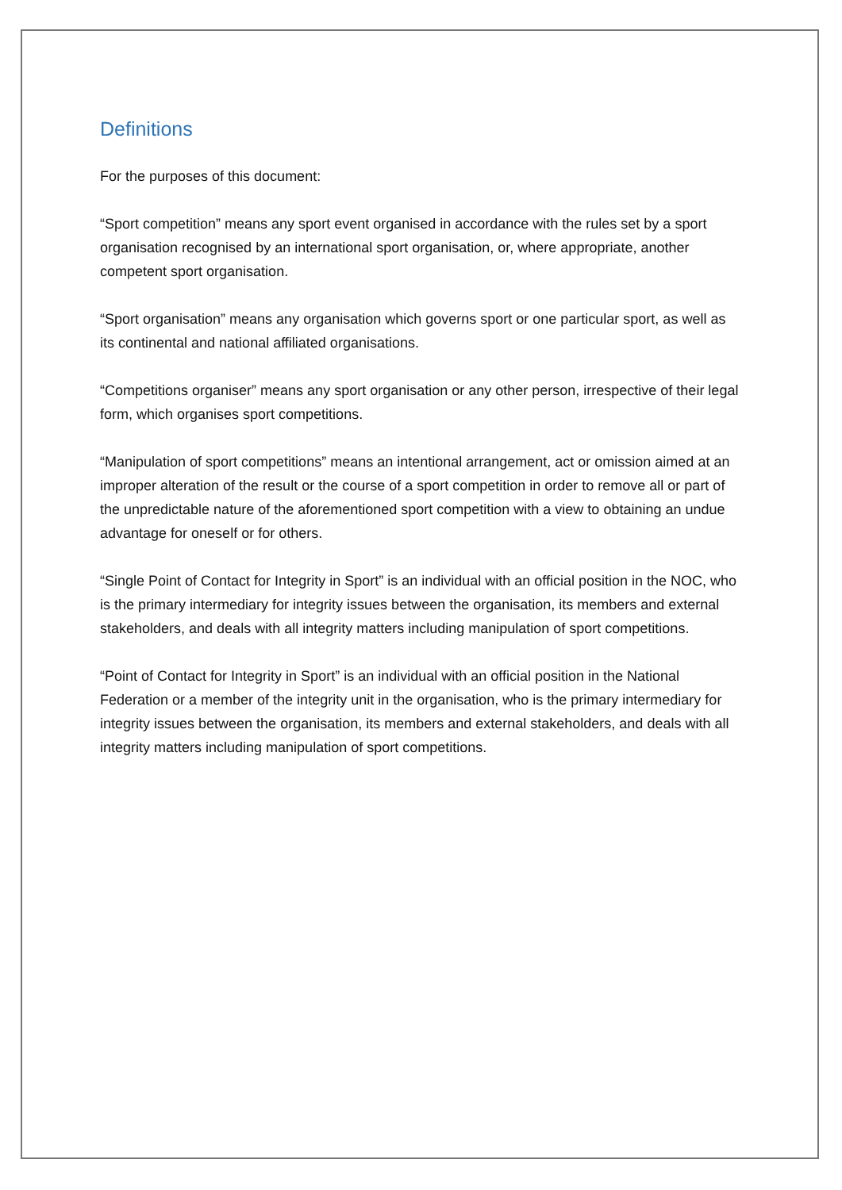Definitions
For the purposes of this document:
“Sport competition” means any sport event organised in accordance with the rules set by a sport organisation recognised by an international sport organisation, or, where appropriate, another competent sport organisation.
“Sport organisation” means any organisation which governs sport or one particular sport, as well as its continental and national affiliated organisations.
“Competitions organiser” means any sport organisation or any other person, irrespective of their legal form, which organises sport competitions.
“Manipulation of sport competitions” means an intentional arrangement, act or omission aimed at an improper alteration of the result or the course of a sport competition in order to remove all or part of the unpredictable nature of the aforementioned sport competition with a view to obtaining an undue advantage for oneself or for others.
“Single Point of Contact for Integrity in Sport” is an individual with an official position in the NOC, who is the primary intermediary for integrity issues between the organisation, its members and external stakeholders, and deals with all integrity matters including manipulation of sport competitions.
“Point of Contact for Integrity in Sport” is an individual with an official position in the National Federation or a member of the integrity unit in the organisation, who is the primary intermediary for integrity issues between the organisation, its members and external stakeholders, and deals with all integrity matters including manipulation of sport competitions.